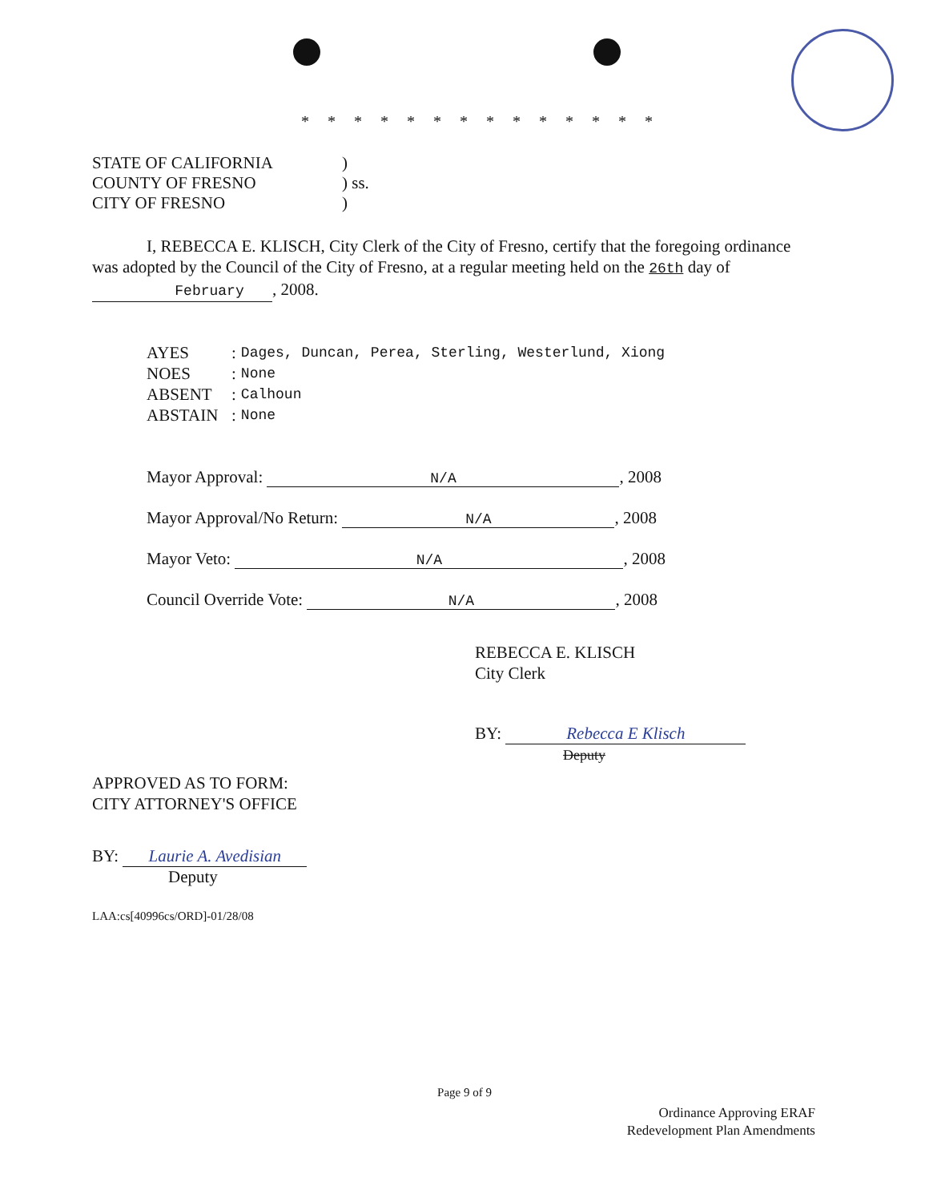* * * * * * * * * * * * * *
| STATE OF CALIFORNIA | ) |
| COUNTY OF FRESNO | ) ss. |
| CITY OF FRESNO | ) |
I, REBECCA E. KLISCH, City Clerk of the City of Fresno, certify that the foregoing ordinance was adopted by the Council of the City of Fresno, at a regular meeting held on the 26th day of February, 2008.
| AYES | : | Dages, Duncan, Perea, Sterling, Westerlund, Xiong |
| NOES | : | None |
| ABSENT | : | Calhoun |
| ABSTAIN | : | None |
Mayor Approval: N/A, 2008
Mayor Approval/No Return: N/A, 2008
Mayor Veto: N/A, 2008
Council Override Vote: N/A, 2008
REBECCA E. KLISCH
City Clerk
BY: Rebecca E Klisch
Deputy
APPROVED AS TO FORM:
CITY ATTORNEY'S OFFICE
BY: Laurie A. Avedisian
Deputy
LAA:cs[40996cs/ORD]-01/28/08
Page 9 of 9
Ordinance Approving ERAF
Redevelopment Plan Amendments